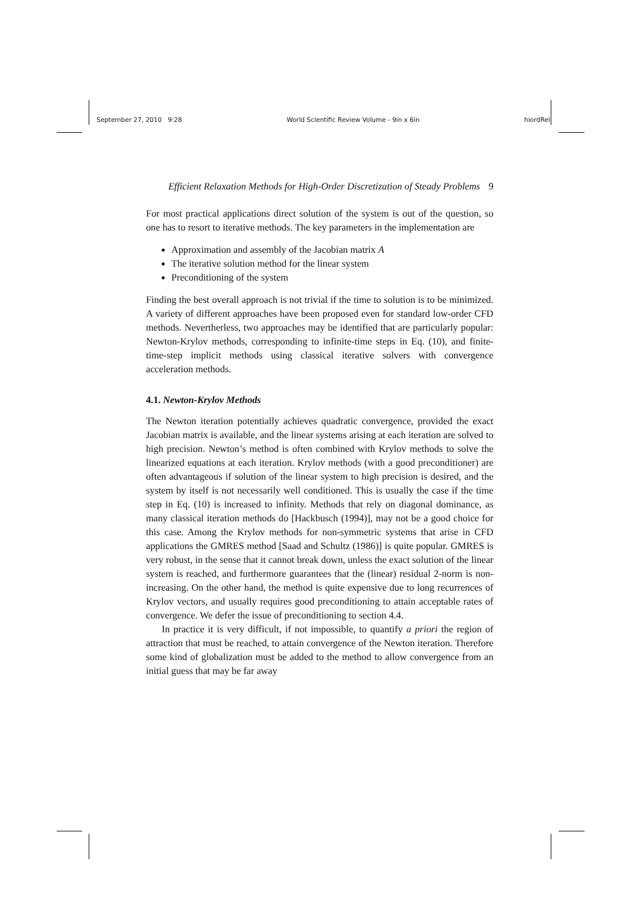September 27, 2010 9:28 World Scientific Review Volume - 9in x 6in hiordRel
Efficient Relaxation Methods for High-Order Discretization of Steady Problems 9
For most practical applications direct solution of the system is out of the question, so one has to resort to iterative methods. The key parameters in the implementation are
Approximation and assembly of the Jacobian matrix A
The iterative solution method for the linear system
Preconditioning of the system
Finding the best overall approach is not trivial if the time to solution is to be minimized. A variety of different approaches have been proposed even for standard low-order CFD methods. Nevertherless, two approaches may be identified that are particularly popular: Newton-Krylov methods, corresponding to infinite-time steps in Eq. (10), and finite-time-step implicit methods using classical iterative solvers with convergence acceleration methods.
4.1. Newton-Krylov Methods
The Newton iteration potentially achieves quadratic convergence, provided the exact Jacobian matrix is available, and the linear systems arising at each iteration are solved to high precision. Newton’s method is often combined with Krylov methods to solve the linearized equations at each iteration. Krylov methods (with a good preconditioner) are often advantageous if solution of the linear system to high precision is desired, and the system by itself is not necessarily well conditioned. This is usually the case if the time step in Eq. (10) is increased to infinity. Methods that rely on diagonal dominance, as many classical iteration methods do [Hackbusch (1994)], may not be a good choice for this case. Among the Krylov methods for non-symmetric systems that arise in CFD applications the GMRES method [Saad and Schultz (1986)] is quite popular. GMRES is very robust, in the sense that it cannot break down, unless the exact solution of the linear system is reached, and furthermore guarantees that the (linear) residual 2-norm is non-increasing. On the other hand, the method is quite expensive due to long recurrences of Krylov vectors, and usually requires good preconditioning to attain acceptable rates of convergence. We defer the issue of preconditioning to section 4.4.
In practice it is very difficult, if not impossible, to quantify a priori the region of attraction that must be reached, to attain convergence of the Newton iteration. Therefore some kind of globalization must be added to the method to allow convergence from an initial guess that may be far away